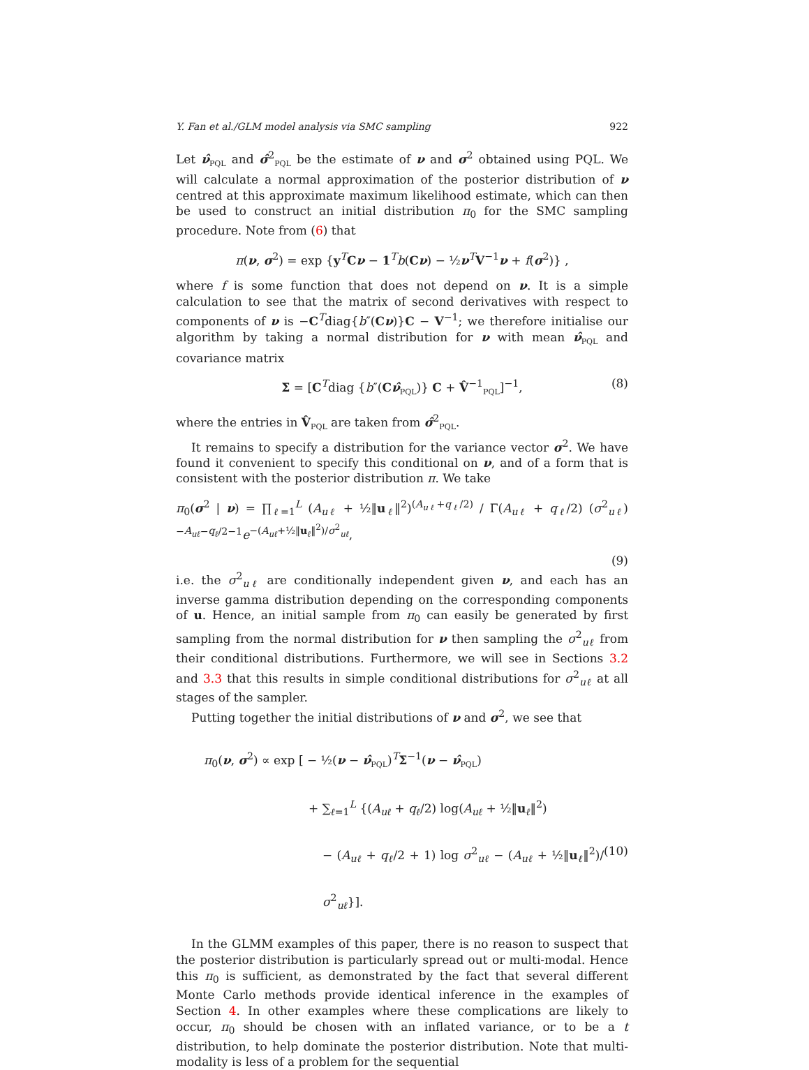Y. Fan et al./GLM model analysis via SMC sampling 922
Let ν̂<sub>PQL</sub> and σ̂<sup>2</sup><sub>PQL</sub> be the estimate of ν and σ<sup>2</sup> obtained using PQL. We will calculate a normal approximation of the posterior distribution of ν centred at this approximate maximum likelihood estimate, which can then be used to construct an initial distribution π<sub>0</sub> for the SMC sampling procedure. Note from (6) that
π(ν, σ<sup>2</sup>) = exp {y<sup>T</sup>Cν − 1<sup>T</sup>b(Cν) − ½ν<sup>T</sup>V<sup>−1</sup>ν + f(σ<sup>2</sup>)} ,
where f is some function that does not depend on ν. It is a simple calculation to see that the matrix of second derivatives with respect to components of ν is −C<sup>T</sup>diag{b″(Cν)}C − V<sup>−1</sup>; we therefore initialise our algorithm by taking a normal distribution for ν with mean ν̂<sub>PQL</sub> and covariance matrix
Σ = [C<sup>T</sup>diag {b″(Cν̂<sub>PQL</sub>)} C + V̂<sup>−1</sup><sub>PQL</sub>]<sup>−1</sup>, (8)
where the entries in V̂<sub>PQL</sub> are taken from σ̂<sup>2</sup><sub>PQL</sub>.
It remains to specify a distribution for the variance vector σ<sup>2</sup>. We have found it convenient to specify this conditional on ν, and of a form that is consistent with the posterior distribution π. We take
π<sub>0</sub>(σ<sup>2</sup> | ν) = ∏<sub>ℓ=1</sub><sup>L</sup> (A<sub>uℓ</sub> + ½‖u<sub>ℓ</sub>‖<sup>2</sup>)<sup>(A<sub>uℓ</sub>+q<sub>ℓ</sub>/2)</sup> / Γ(A<sub>uℓ</sub> + q<sub>ℓ</sub>/2) (σ<sup>2</sup><sub>uℓ</sub>)<sup>−A<sub>uℓ</sub>−q<sub>ℓ</sub>/2−1</sup>e<sup>−(A<sub>uℓ</sub>+½‖u<sub>ℓ</sub>‖<sup>2</sup>)/σ<sup>2</sup><sub>uℓ</sub></sup>,
(9)
i.e. the σ<sup>2</sup><sub>uℓ</sub> are conditionally independent given ν, and each has an inverse gamma distribution depending on the corresponding components of u. Hence, an initial sample from π<sub>0</sub> can easily be generated by first sampling from the normal distribution for ν then sampling the σ<sup>2</sup><sub>uℓ</sub> from their conditional distributions. Furthermore, we will see in Sections 3.2 and 3.3 that this results in simple conditional distributions for σ<sup>2</sup><sub>uℓ</sub> at all stages of the sampler.
Putting together the initial distributions of ν and σ<sup>2</sup>, we see that
π<sub>0</sub>(ν, σ<sup>2</sup>) ∝ exp [ − ½(ν − ν̂<sub>PQL</sub>)<sup>T</sup>Σ<sup>−1</sup>(ν − ν̂<sub>PQL</sub>)
+ ∑<sub>ℓ=1</sub><sup>L</sup> {(A<sub>uℓ</sub> + q<sub>ℓ</sub>/2) log(A<sub>uℓ</sub> + ½‖u<sub>ℓ</sub>‖<sup>2</sup>)
− (A<sub>uℓ</sub> + q<sub>ℓ</sub>/2 + 1) log σ<sup>2</sup><sub>uℓ</sub> − (A<sub>uℓ</sub> + ½‖u<sub>ℓ</sub>‖<sup>2</sup>)/σ<sup>2</sup><sub>uℓ</sub>}]. (10)
In the GLMM examples of this paper, there is no reason to suspect that the posterior distribution is particularly spread out or multi-modal. Hence this π<sub>0</sub> is sufficient, as demonstrated by the fact that several different Monte Carlo methods provide identical inference in the examples of Section 4. In other examples where these complications are likely to occur, π<sub>0</sub> should be chosen with an inflated variance, or to be a t distribution, to help dominate the posterior distribution. Note that multi-modality is less of a problem for the sequential